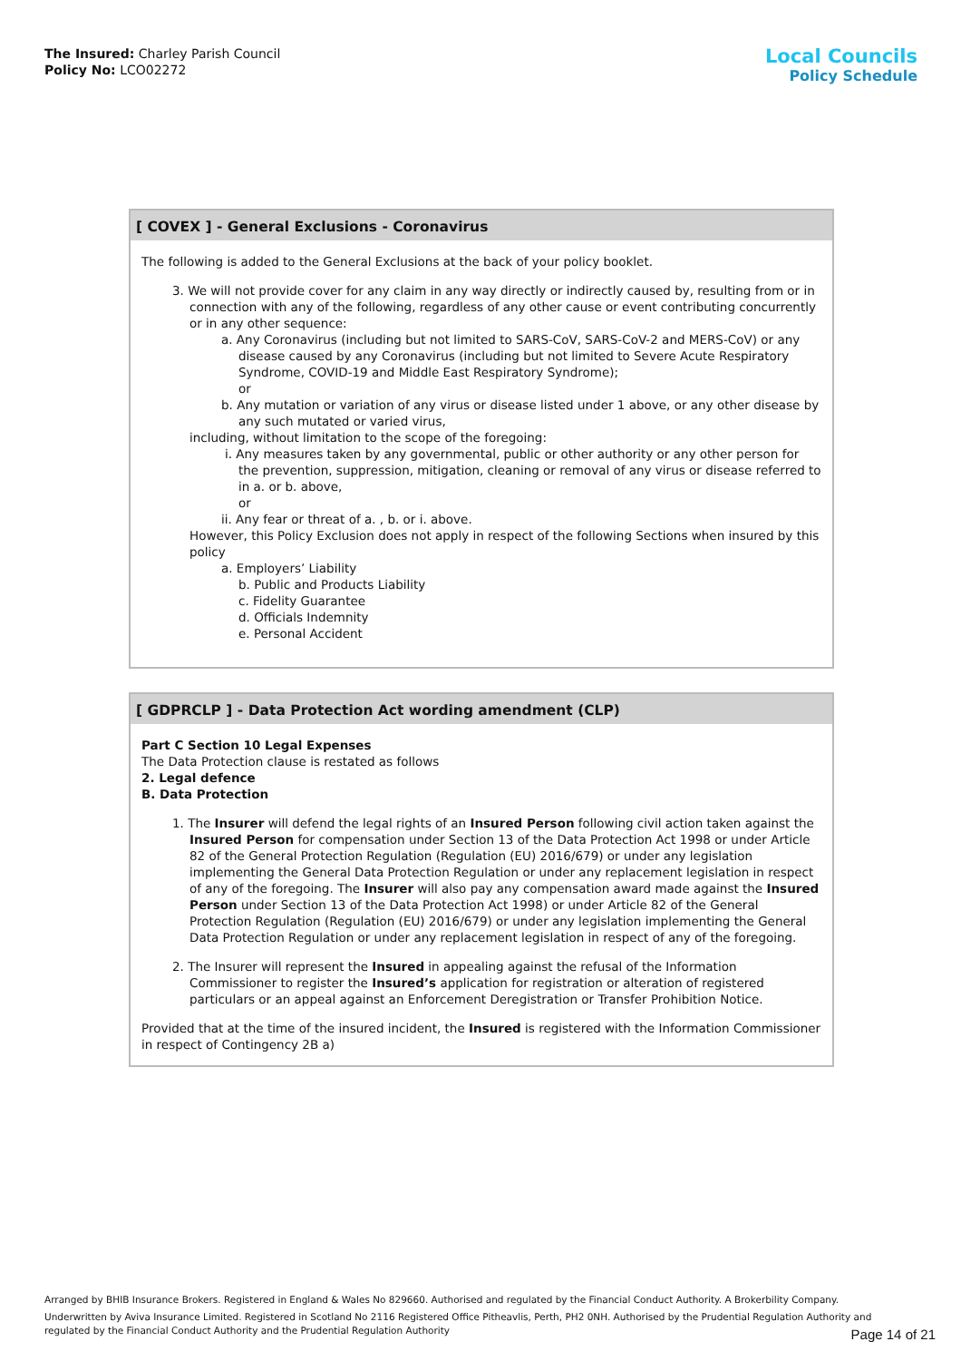The Insured: Charley Parish Council
Policy No: LCO02272
Local Councils
Policy Schedule
[ COVEX ] - General Exclusions - Coronavirus
The following is added to the General Exclusions at the back of your policy booklet.
3. We will not provide cover for any claim in any way directly or indirectly caused by, resulting from or in connection with any of the following, regardless of any other cause or event contributing concurrently or in any other sequence:
a. Any Coronavirus (including but not limited to SARS-CoV, SARS-CoV-2 and MERS-CoV) or any disease caused by any Coronavirus (including but not limited to Severe Acute Respiratory Syndrome, COVID-19 and Middle East Respiratory Syndrome);
or
b. Any mutation or variation of any virus or disease listed under 1 above, or any other disease by any such mutated or varied virus,
including, without limitation to the scope of the foregoing:
i. Any measures taken by any governmental, public or other authority or any other person for the prevention, suppression, mitigation, cleaning or removal of any virus or disease referred to in a. or b. above,
or
ii. Any fear or threat of a. , b. or i. above.
However, this Policy Exclusion does not apply in respect of the following Sections when insured by this policy
a. Employers’ Liability
b. Public and Products Liability
c. Fidelity Guarantee
d. Officials Indemnity
e. Personal Accident
[ GDPRCLP ] - Data Protection Act wording amendment (CLP)
Part C Section 10 Legal Expenses
The Data Protection clause is restated as follows
2. Legal defence
B. Data Protection
1. The Insurer will defend the legal rights of an Insured Person following civil action taken against the Insured Person for compensation under Section 13 of the Data Protection Act 1998 or under Article 82 of the General Protection Regulation (Regulation (EU) 2016/679) or under any legislation implementing the General Data Protection Regulation or under any replacement legislation in respect of any of the foregoing. The Insurer will also pay any compensation award made against the Insured Person under Section 13 of the Data Protection Act 1998) or under Article 82 of the General Protection Regulation (Regulation (EU) 2016/679) or under any legislation implementing the General Data Protection Regulation or under any replacement legislation in respect of any of the foregoing.
2. The Insurer will represent the Insured in appealing against the refusal of the Information Commissioner to register the Insured’s application for registration or alteration of registered particulars or an appeal against an Enforcement Deregistration or Transfer Prohibition Notice.
Provided that at the time of the insured incident, the Insured is registered with the Information Commissioner in respect of Contingency 2B a)
Arranged by BHIB Insurance Brokers. Registered in England & Wales No 829660. Authorised and regulated by the Financial Conduct Authority. A Brokerbility Company.
Underwritten by Aviva Insurance Limited. Registered in Scotland No 2116 Registered Office Pitheavlis, Perth, PH2 0NH. Authorised by the Prudential Regulation Authority and regulated by the Financial Conduct Authority and the Prudential Regulation Authority
Page 14 of 21